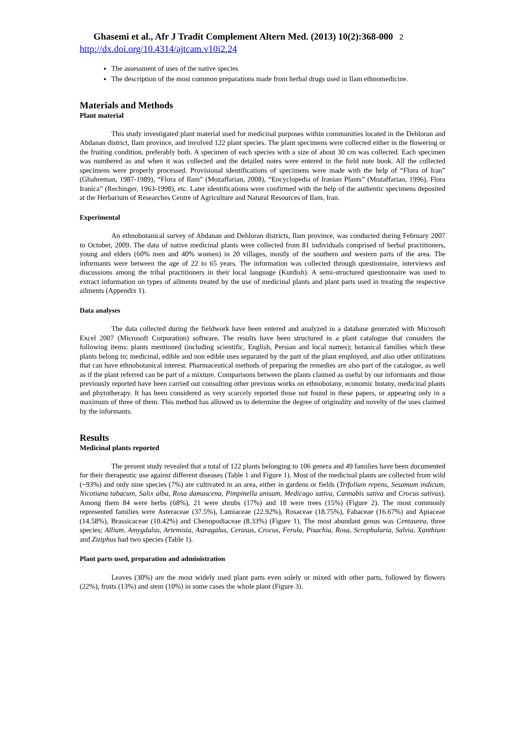Ghasemi et al., Afr J Tradit Complement Altern Med. (2013) 10(2):368-000 2
http://dx.doi.org/10.4314/ajtcam.v10i2.24
The assessment of uses of the native species
The description of the most common preparations made from herbal drugs used in Ilam ethnomedicine.
Materials and Methods
Plant material
This study investigated plant material used for medicinal purposes within communities located in the Dehloran and Abdanan district, Ilam province, and involved 122 plant species. The plant specimens were collected either in the flowering or the fruiting condition, preferably both. A specimen of each species with a size of about 30 cm was collected. Each specimen was numbered as and when it was collected and the detailed notes were entered in the field note book. All the collected specimens were properly processed. Provisional identifications of specimens were made with the help of “Flora of Iran” (Ghahreman, 1987-1989), “Flora of Ilam” (Mozaffarian, 2008), “Encyclopedia of Iranian Plants” (Mozaffarian, 1996), Flora Iranica” (Rechinger, 1963-1998), etc. Later identifications were confirmed with the help of the authentic specimens deposited at the Herbarium of Researches Centre of Agriculture and Natural Resources of Ilam, Iran.
Experimental
An ethnobotanical survey of Abdanan and Dehloran districts, Ilam province, was conducted during February 2007 to October, 2009. The data of native medicinal plants were collected from 81 individuals comprised of herbal practitioners, young and elders (60% men and 40% women) in 20 villages, mostly of the southern and western parts of the area. The informants were between the age of 22 to 65 years. The information was collected through questionnaire, interviews and discussions among the tribal practitioners in their local language (Kurdish). A semi-structured questionnaire was used to extract information on types of ailments treated by the use of medicinal plants and plant parts used in treating the respective ailments (Appendix 1).
Data analyses
The data collected during the fieldwork have been entered and analyzed in a database generated with Microsoft Excel 2007 (Microsoft Corporation) software. The results have been structured in a plant catalogue that considers the following items: plants mentioned (including scientific, English, Persian and local names); botanical families which these plants belong to; medicinal, edible and non edible uses separated by the part of the plant employed, and also other utilizations that can have ethnobotanical interest. Pharmaceutical methods of preparing the remedies are also part of the catalogue, as well as if the plant referred can be part of a mixture. Comparisons between the plants claimed as useful by our informants and those previously reported have been carried out consulting other previous works on ethnobotany, economic botany, medicinal plants and phytotherapy. It has been considered as very scarcely reported those not found in these papers, or appearing only in a maximum of three of them. This method has allowed us to determine the degree of originality and novelty of the uses claimed by the informants.
Results
Medicinal plants reported
The present study revealed that a total of 122 plants belonging to 106 genera and 49 families have been documented for their therapeutic use against different diseases (Table 1 and Figure 1). Most of the medicinal plants are collected from wild (~93%) and only nine species (7%) are cultivated in an area, either in gardens or fields (Trifolium repens, Sesamum indicum, Nicotiana tabacum, Salix alba, Rosa damascena, Pimpinella anisum, Medicago sativa, Cannabis sativa and Crocus sativus). Among them 84 were herbs (68%), 21 were shrubs (17%) and 18 were trees (15%) (Figure 2). The most commonly represented families were Asteraceae (37.5%), Lamiaceae (22.92%), Rosaceae (18.75%), Fabaceae (16.67%) and Apiaceae (14.58%), Brassicaceae (10.42%) and Chenopodiaceae (8.33%) (Figure 1). The most abundant genus was Centaurea, three species; Allium, Amygdalus, Artemisia, Astragalus, Cerasus, Crocus, Ferula, Pisachia, Rosa, Scrophularia, Salvia, Xanthium and Ziziphus had two species (Table 1).
Plant parts used, preparation and administration
Leaves (30%) are the most widely used plant parts even solely or mixed with other parts, followed by flowers (22%), fruits (13%) and stem (10%) in some cases the whole plant (Figure 3).